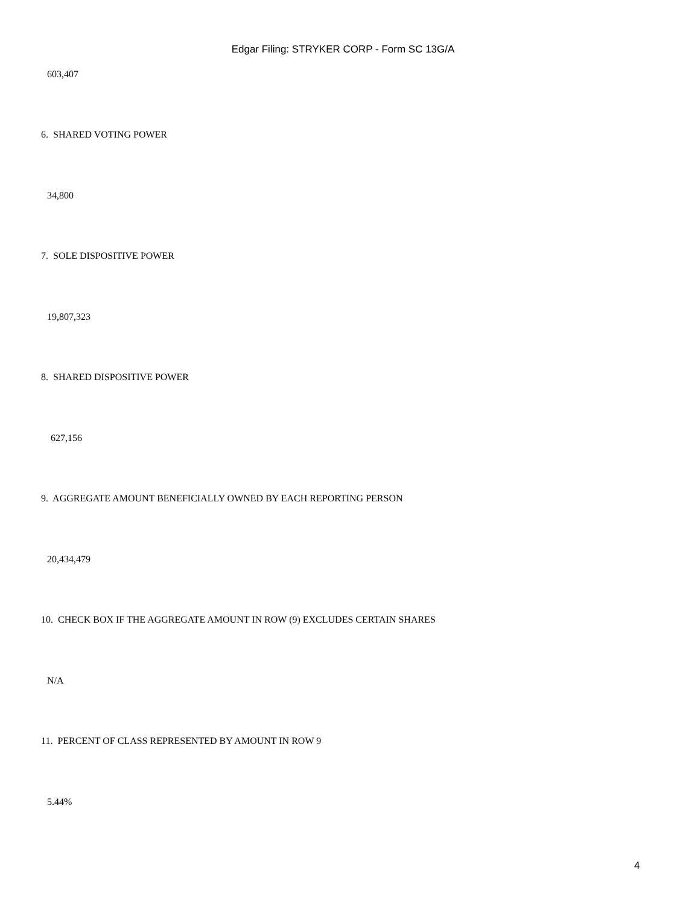Edgar Filing: STRYKER CORP - Form SC 13G/A
603,407
6. SHARED VOTING POWER
34,800
7. SOLE DISPOSITIVE POWER
19,807,323
8. SHARED DISPOSITIVE POWER
627,156
9. AGGREGATE AMOUNT BENEFICIALLY OWNED BY EACH REPORTING PERSON
20,434,479
10. CHECK BOX IF THE AGGREGATE AMOUNT IN ROW (9) EXCLUDES CERTAIN SHARES
N/A
11. PERCENT OF CLASS REPRESENTED BY AMOUNT IN ROW 9
5.44%
4